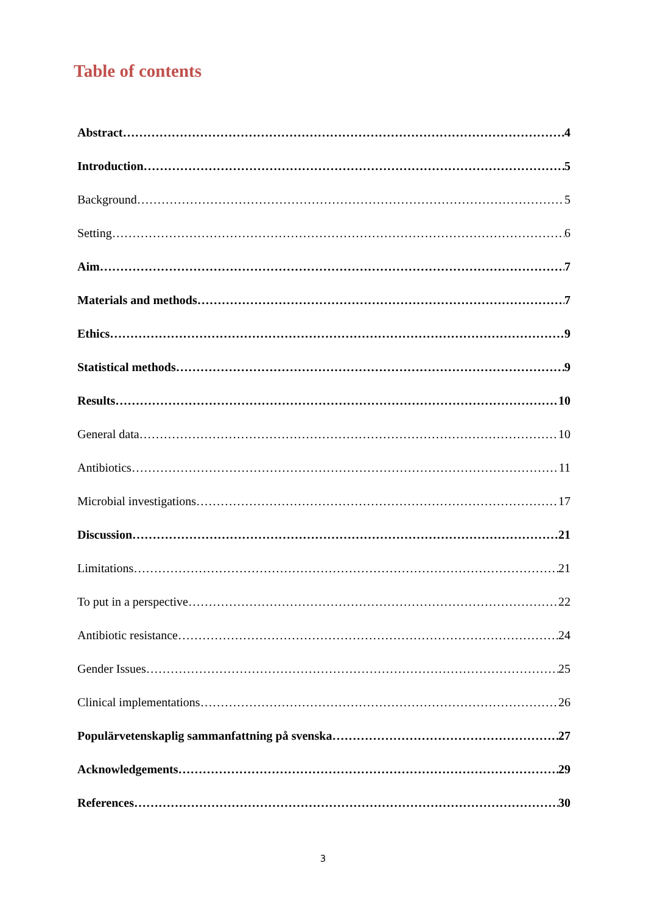Table of contents
Abstract 4
Introduction 5
Background 5
Setting 6
Aim 7
Materials and methods 7
Ethics 9
Statistical methods 9
Results 10
General data 10
Antibiotics 11
Microbial investigations 17
Discussion 21
Limitations 21
To put in a perspective 22
Antibiotic resistance 24
Gender Issues 25
Clinical implementations 26
Populärvetenskaplig sammanfattning på svenska 27
Acknowledgements 29
References 30
3